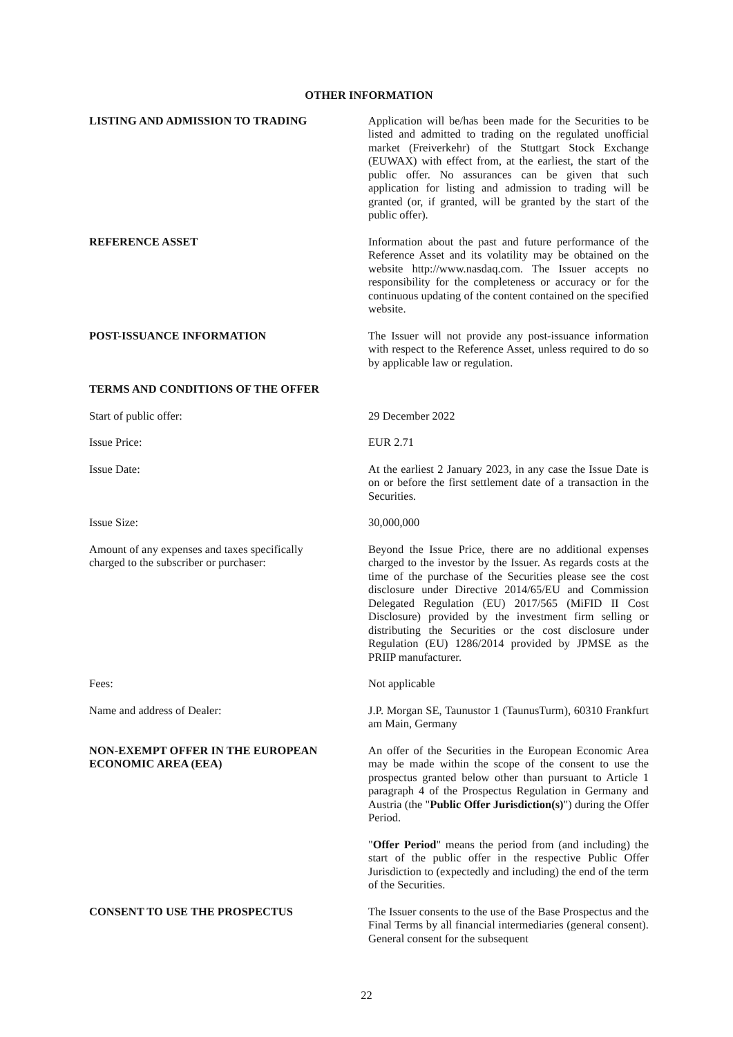OTHER INFORMATION
LISTING AND ADMISSION TO TRADING Application will be/has been made for the Securities to be listed and admitted to trading on the regulated unofficial market (Freiverkehr) of the Stuttgart Stock Exchange (EUWAX) with effect from, at the earliest, the start of the public offer. No assurances can be given that such application for listing and admission to trading will be granted (or, if granted, will be granted by the start of the public offer).
REFERENCE ASSET Information about the past and future performance of the Reference Asset and its volatility may be obtained on the website http://www.nasdaq.com. The Issuer accepts no responsibility for the completeness or accuracy or for the continuous updating of the content contained on the specified website.
POST-ISSUANCE INFORMATION The Issuer will not provide any post-issuance information with respect to the Reference Asset, unless required to do so by applicable law or regulation.
TERMS AND CONDITIONS OF THE OFFER
Start of public offer: 29 December 2022
Issue Price: EUR 2.71
Issue Date: At the earliest 2 January 2023, in any case the Issue Date is on or before the first settlement date of a transaction in the Securities.
Issue Size: 30,000,000
Amount of any expenses and taxes specifically
charged to the subscriber or purchaser:
Beyond the Issue Price, there are no additional expenses charged to the investor by the Issuer. As regards costs at the time of the purchase of the Securities please see the cost disclosure under Directive 2014/65/EU and Commission Delegated Regulation (EU) 2017/565 (MiFID II Cost Disclosure) provided by the investment firm selling or distributing the Securities or the cost disclosure under Regulation (EU) 1286/2014 provided by JPMSE as the PRIIP manufacturer.
Fees: Not applicable
Name and address of Dealer: J.P. Morgan SE, Taunustor 1 (TaunusTurm), 60310 Frankfurt am Main, Germany
NON-EXEMPT OFFER IN THE EUROPEAN
ECONOMIC AREA (EEA)
An offer of the Securities in the European Economic Area may be made within the scope of the consent to use the prospectus granted below other than pursuant to Article 1 paragraph 4 of the Prospectus Regulation in Germany and Austria (the "Public Offer Jurisdiction(s)") during the Offer Period.
"Offer Period" means the period from (and including) the start of the public offer in the respective Public Offer Jurisdiction to (expectedly and including) the end of the term of the Securities.
CONSENT TO USE THE PROSPECTUS The Issuer consents to the use of the Base Prospectus and the Final Terms by all financial intermediaries (general consent). General consent for the subsequent
22